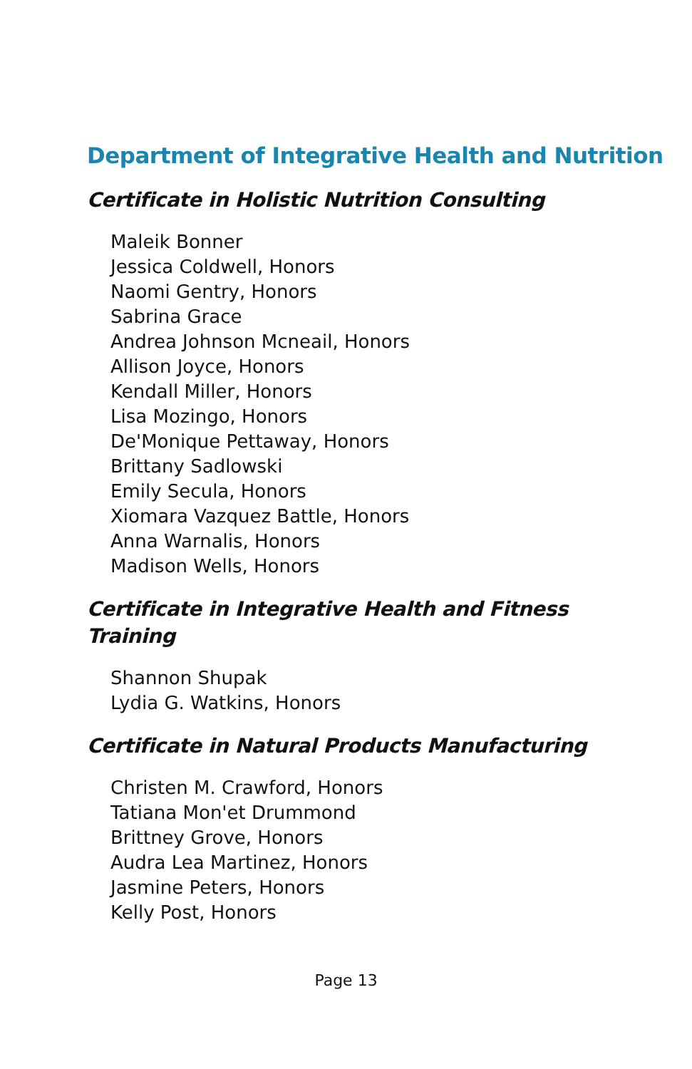Department of Integrative Health and Nutrition
Certificate in Holistic Nutrition Consulting
Maleik Bonner
Jessica Coldwell, Honors
Naomi Gentry, Honors
Sabrina Grace
Andrea Johnson Mcneail, Honors
Allison Joyce, Honors
Kendall Miller, Honors
Lisa Mozingo, Honors
De'Monique Pettaway, Honors
Brittany Sadlowski
Emily Secula, Honors
Xiomara Vazquez Battle, Honors
Anna Warnalis, Honors
Madison Wells, Honors
Certificate in Integrative Health and Fitness
Training
Shannon Shupak
Lydia G. Watkins, Honors
Certificate in Natural Products Manufacturing
Christen M. Crawford, Honors
Tatiana Mon'et Drummond
Brittney Grove, Honors
Audra Lea Martinez, Honors
Jasmine Peters, Honors
Kelly Post, Honors
Page 13